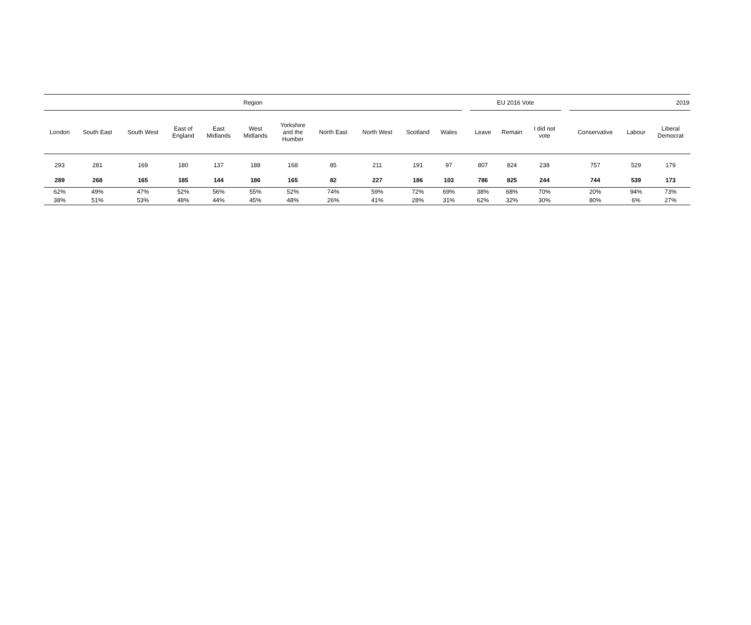| Region | | | | | | | | | | | | EU 2016 Vote | | | | 2019 | | |
| --- | --- | --- | --- | --- | --- | --- | --- | --- | --- | --- | --- | --- | --- | --- | --- | --- | --- | --- |
| London | South East | South West | East of England | East Midlands | West Midlands | Yorkshire and the Humber | North East | North West | Scotland | Wales | | Leave | Remain | I did not vote | | Conservative | Labour | Liberal Democrat |
| 293 | 281 | 169 | 180 | 137 | 188 | 168 | 85 | 211 | 191 | 97 | | 807 | 824 | 238 | | 757 | 529 | 179 |
| 289 | 268 | 165 | 185 | 144 | 186 | 165 | 82 | 227 | 186 | 103 | | 786 | 825 | 244 | | 744 | 539 | 173 |
| 62% | 49% | 47% | 52% | 56% | 55% | 52% | 74% | 59% | 72% | 69% | | 38% | 68% | 70% | | 20% | 94% | 73% |
| 38% | 51% | 53% | 48% | 44% | 45% | 48% | 26% | 41% | 28% | 31% | | 62% | 32% | 30% | | 80% | 6% | 27% |